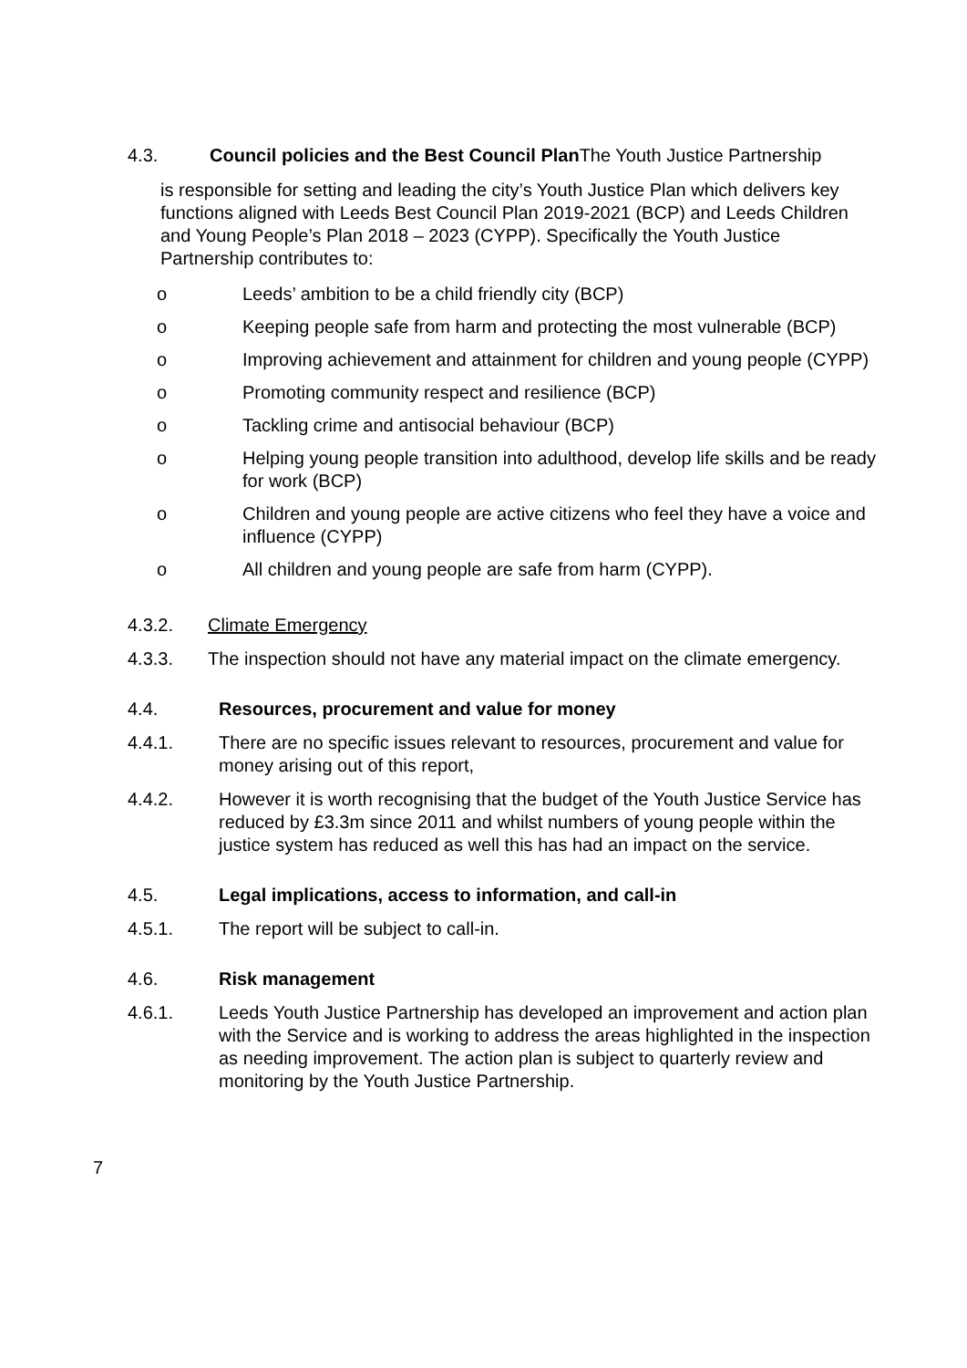4.3. Council policies and the Best Council Plan The Youth Justice Partnership
is responsible for setting and leading the city’s Youth Justice Plan which delivers key functions aligned with Leeds Best Council Plan 2019-2021 (BCP) and Leeds Children and Young People’s Plan 2018 – 2023 (CYPP). Specifically the Youth Justice Partnership contributes to:
o Leeds’ ambition to be a child friendly city (BCP)
o Keeping people safe from harm and protecting the most vulnerable (BCP)
o Improving achievement and attainment for children and young people (CYPP)
o Promoting community respect and resilience (BCP)
o Tackling crime and antisocial behaviour (BCP)
o Helping young people transition into adulthood, develop life skills and be ready for work (BCP)
o Children and young people are active citizens who feel they have a voice and influence (CYPP)
o All children and young people are safe from harm (CYPP).
4.3.2. Climate Emergency
4.3.3. The inspection should not have any material impact on the climate emergency.
4.4. Resources, procurement and value for money
4.4.1. There are no specific issues relevant to resources, procurement and value for money arising out of this report,
4.4.2. However it is worth recognising that the budget of the Youth Justice Service has reduced by £3.3m since 2011 and whilst numbers of young people within the justice system has reduced as well this has had an impact on the service.
4.5. Legal implications, access to information, and call-in
4.5.1. The report will be subject to call-in.
4.6. Risk management
4.6.1. Leeds Youth Justice Partnership has developed an improvement and action plan with the Service and is working to address the areas highlighted in the inspection as needing improvement. The action plan is subject to quarterly review and monitoring by the Youth Justice Partnership.
7